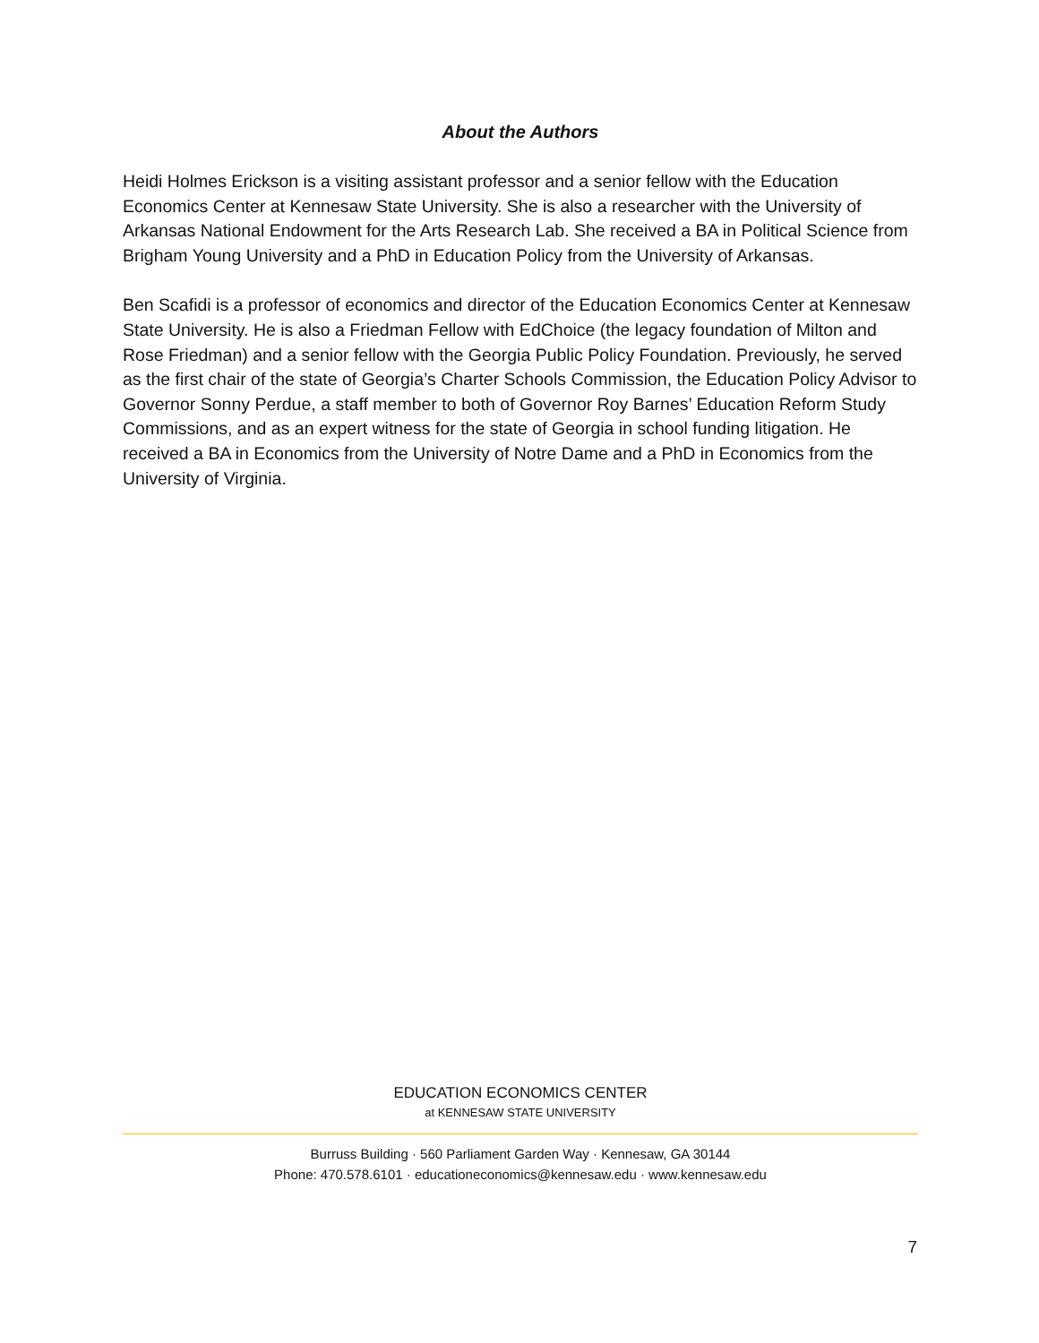About the Authors
Heidi Holmes Erickson is a visiting assistant professor and a senior fellow with the Education Economics Center at Kennesaw State University. She is also a researcher with the University of Arkansas National Endowment for the Arts Research Lab. She received a BA in Political Science from Brigham Young University and a PhD in Education Policy from the University of Arkansas.
Ben Scafidi is a professor of economics and director of the Education Economics Center at Kennesaw State University. He is also a Friedman Fellow with EdChoice (the legacy foundation of Milton and Rose Friedman) and a senior fellow with the Georgia Public Policy Foundation. Previously, he served as the first chair of the state of Georgia’s Charter Schools Commission, the Education Policy Advisor to Governor Sonny Perdue, a staff member to both of Governor Roy Barnes’ Education Reform Study Commissions, and as an expert witness for the state of Georgia in school funding litigation. He received a BA in Economics from the University of Notre Dame and a PhD in Economics from the University of Virginia.
EDUCATION ECONOMICS CENTER
at KENNESAW STATE UNIVERSITY
Burruss Building · 560 Parliament Garden Way · Kennesaw, GA 30144
Phone: 470.578.6101 · educationeconomics@kennesaw.edu · www.kennesaw.edu
7